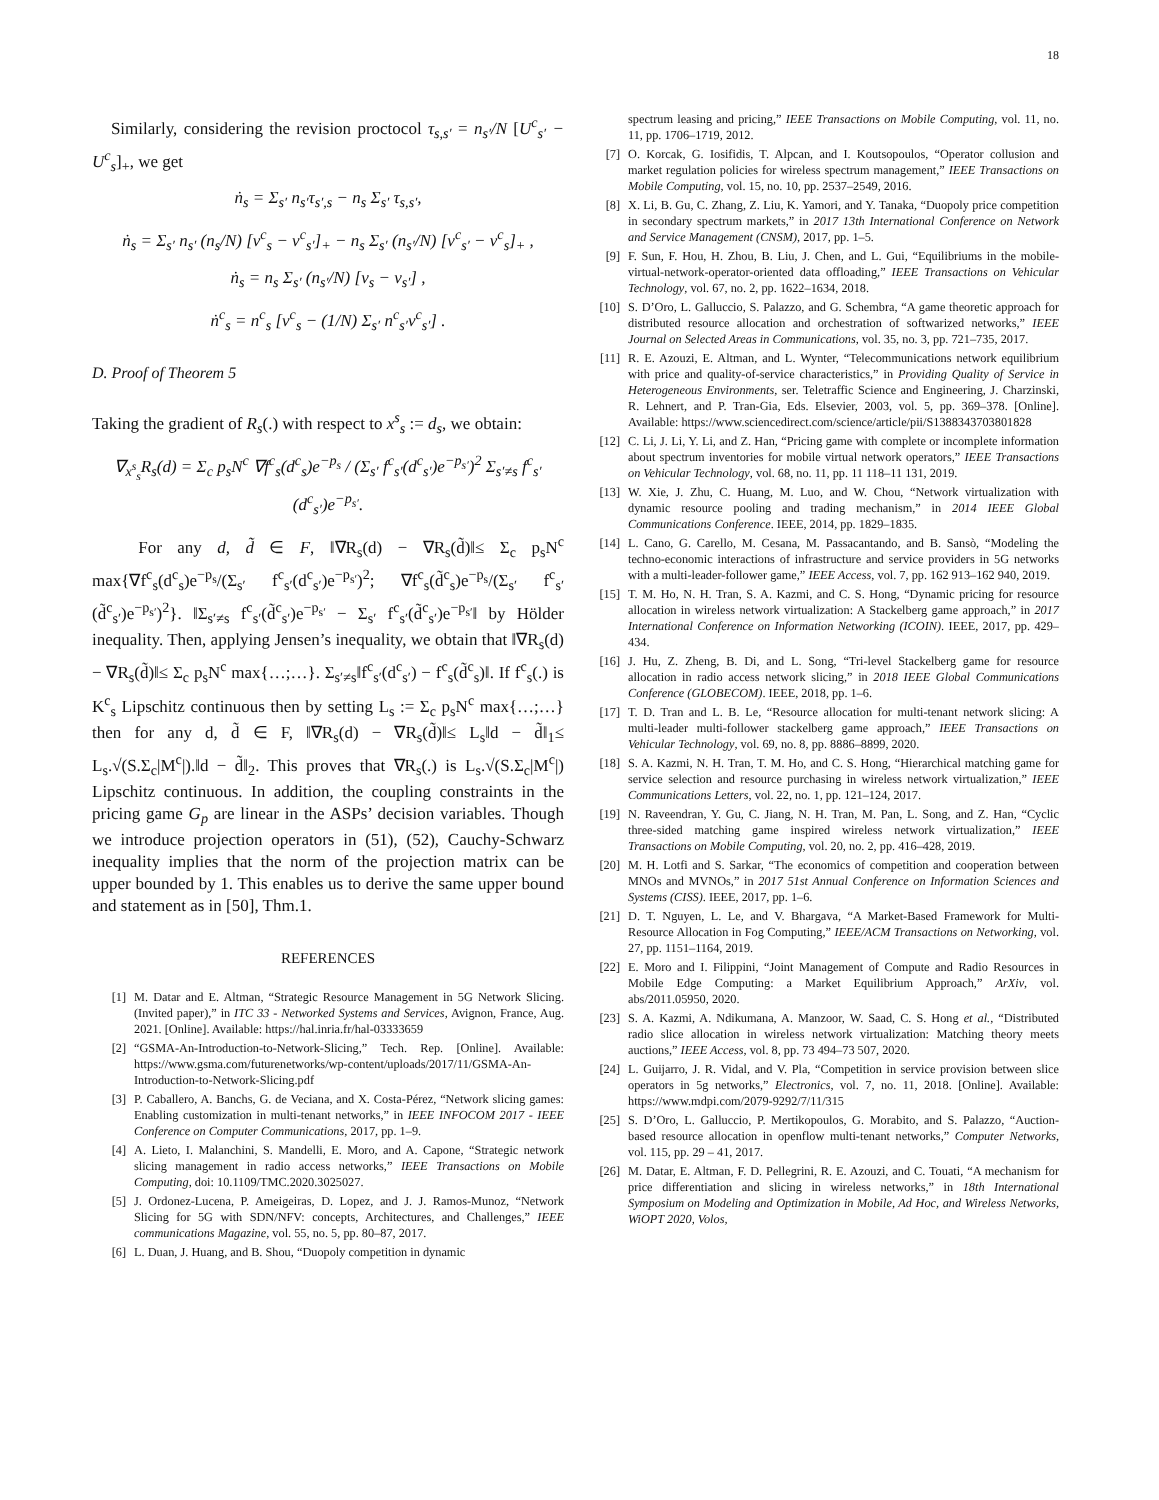18
Similarly, considering the revision proctocol τ<sub>s,s′</sub> = n<sub>s′</sub>/N [U<sup>c</sup><sub>s′</sub> − U<sup>c</sup><sub>s</sub>]<sub>+</sub>, we get
ṅ<sub>s</sub> = Σ<sub>s′</sub> n<sub>s′</sub>τ<sub>s′,s</sub> − n<sub>s</sub> Σ<sub>s′</sub> τ<sub>s,s′</sub>,
ṅ<sub>s</sub> = Σ<sub>s′</sub> n<sub>s′</sub> (n<sub>s</sub>/N) [ν<sup>c</sup><sub>s</sub> − ν<sup>c</sup><sub>s′</sub>]<sub>+</sub> − n<sub>s</sub> Σ<sub>s′</sub> (n<sub>s′</sub>/N) [ν<sup>c</sup><sub>s′</sub> − ν<sup>c</sup><sub>s</sub>]<sub>+</sub> ,
ṅ<sub>s</sub> = n<sub>s</sub> Σ<sub>s′</sub> (n<sub>s′</sub>/N) [ν<sub>s</sub> − ν<sub>s′</sub>] ,
ṅ<sup>c</sup><sub>s</sub> = n<sup>c</sup><sub>s</sub> [ν<sup>c</sup><sub>s</sub> − (1/N) Σ<sub>s′</sub> n<sup>c</sup><sub>s′</sub>ν<sup>c</sup><sub>s′</sub>] .
D. Proof of Theorem 5
Taking the gradient of R<sub>s</sub>(.) with respect to x<sup>s</sup><sub>s</sub> := d<sub>s</sub>, we obtain:
∇<sub>x<sup>s</sup><sub>s</sub></sub>R<sub>s</sub>(d) = Σ<sub>c</sub> p<sub>s</sub>N<sup>c</sup> ∇f<sup>c</sup><sub>s</sub>(d<sup>c</sup><sub>s</sub>)e<sup>−p<sub>s</sub></sup> / (Σ<sub>s′</sub> f<sup>c</sup><sub>s′</sub>(d<sup>c</sup><sub>s′</sub>)e<sup>−p<sub>s′</sub></sup>)<sup>2</sup> Σ<sub>s′≠s</sub> f<sup>c</sup><sub>s′</sub>(d<sup>c</sup><sub>s′</sub>)e<sup>−p<sub>s′</sub></sup>.
For any d, d̃ ∈ F, ‖∇R<sub>s</sub>(d) − ∇R<sub>s</sub>(d̃)‖≤ Σ<sub>c</sub> p<sub>s</sub>N<sup>c</sup> max{∇f<sup>c</sup><sub>s</sub>(d<sup>c</sup><sub>s</sub>)e<sup>−p<sub>s</sub></sup>/(Σ<sub>s′</sub> f<sup>c</sup><sub>s′</sub>(d<sup>c</sup><sub>s′</sub>)e<sup>−p<sub>s′</sub></sup>)<sup>2</sup>; ∇f<sup>c</sup><sub>s</sub>(d̃<sup>c</sup><sub>s</sub>)e<sup>−p<sub>s</sub></sup>/(Σ<sub>s′</sub> f<sup>c</sup><sub>s′</sub>(d̃<sup>c</sup><sub>s′</sub>)e<sup>−p<sub>s′</sub></sup>)<sup>2</sup>}. ‖Σ<sub>s′≠s</sub> f<sup>c</sup><sub>s′</sub>(d̃<sup>c</sup><sub>s′</sub>)e<sup>−p<sub>s′</sub></sup> − Σ<sub>s′</sub> f<sup>c</sup><sub>s′</sub>(d̃<sup>c</sup><sub>s′</sub>)e<sup>−p<sub>s′</sub></sup>‖ by Hölder inequality. Then, applying Jensen’s inequality, we obtain that ‖∇R<sub>s</sub>(d) − ∇R<sub>s</sub>(d̃)‖≤ Σ<sub>c</sub> p<sub>s</sub>N<sup>c</sup> max{…;…}. Σ<sub>s′≠s</sub>‖f<sup>c</sup><sub>s′</sub>(d<sup>c</sup><sub>s′</sub>) − f<sup>c</sup><sub>s</sub>(d̃<sup>c</sup><sub>s</sub>)‖. If f<sup>c</sup><sub>s</sub>(.) is K<sup>c</sup><sub>s</sub> Lipschitz continuous then by setting L<sub>s</sub> := Σ<sub>c</sub> p<sub>s</sub>N<sup>c</sup> max{…;…} then for any d, d̃ ∈ F, ‖∇R<sub>s</sub>(d) − ∇R<sub>s</sub>(d̃)‖≤ L<sub>s</sub>‖d − d̃‖<sub>1</sub>≤ L<sub>s</sub>.√(S.Σ<sub>c</sub>|M<sup>c</sup>|).‖d − d̃‖<sub>2</sub>. This proves that ∇R<sub>s</sub>(.) is L<sub>s</sub>.√(S.Σ<sub>c</sub>|M<sup>c</sup>|) Lipschitz continuous. In addition, the coupling constraints in the pricing game G<sub>p</sub> are linear in the ASPs’ decision variables. Though we introduce projection operators in (51), (52), Cauchy-Schwarz inequality implies that the norm of the projection matrix can be upper bounded by 1. This enables us to derive the same upper bound and statement as in [50], Thm.1.
REFERENCES
[1] M. Datar and E. Altman, “Strategic Resource Management in 5G Network Slicing. (Invited paper),” in ITC 33 - Networked Systems and Services, Avignon, France, Aug. 2021. [Online]. Available: https://hal.inria.fr/hal-03333659
[2] “GSMA-An-Introduction-to-Network-Slicing,” Tech. Rep. [Online]. Available: https://www.gsma.com/futurenetworks/wp-content/uploads/2017/11/GSMA-An-Introduction-to-Network-Slicing.pdf
[3] P. Caballero, A. Banchs, G. de Veciana, and X. Costa-Pérez, “Network slicing games: Enabling customization in multi-tenant networks,” in IEEE INFOCOM 2017 - IEEE Conference on Computer Communications, 2017, pp. 1–9.
[4] A. Lieto, I. Malanchini, S. Mandelli, E. Moro, and A. Capone, “Strategic network slicing management in radio access networks,” IEEE Transactions on Mobile Computing, doi: 10.1109/TMC.2020.3025027.
[5] J. Ordonez-Lucena, P. Ameigeiras, D. Lopez, and J. J. Ramos-Munoz, “Network Slicing for 5G with SDN/NFV: concepts, Architectures, and Challenges,” IEEE communications Magazine, vol. 55, no. 5, pp. 80–87, 2017.
[6] L. Duan, J. Huang, and B. Shou, “Duopoly competition in dynamic
spectrum leasing and pricing,” IEEE Transactions on Mobile Computing, vol. 11, no. 11, pp. 1706–1719, 2012.
[7] O. Korcak, G. Iosifidis, T. Alpcan, and I. Koutsopoulos, “Operator collusion and market regulation policies for wireless spectrum management,” IEEE Transactions on Mobile Computing, vol. 15, no. 10, pp. 2537–2549, 2016.
[8] X. Li, B. Gu, C. Zhang, Z. Liu, K. Yamori, and Y. Tanaka, “Duopoly price competition in secondary spectrum markets,” in 2017 13th International Conference on Network and Service Management (CNSM), 2017, pp. 1–5.
[9] F. Sun, F. Hou, H. Zhou, B. Liu, J. Chen, and L. Gui, “Equilibriums in the mobile-virtual-network-operator-oriented data offloading,” IEEE Transactions on Vehicular Technology, vol. 67, no. 2, pp. 1622–1634, 2018.
[10] S. D’Oro, L. Galluccio, S. Palazzo, and G. Schembra, “A game theoretic approach for distributed resource allocation and orchestration of softwarized networks,” IEEE Journal on Selected Areas in Communications, vol. 35, no. 3, pp. 721–735, 2017.
[11] R. E. Azouzi, E. Altman, and L. Wynter, “Telecommunications network equilibrium with price and quality-of-service characteristics,” in Providing Quality of Service in Heterogeneous Environments, ser. Teletraffic Science and Engineering, J. Charzinski, R. Lehnert, and P. Tran-Gia, Eds. Elsevier, 2003, vol. 5, pp. 369–378. [Online]. Available: https://www.sciencedirect.com/science/article/pii/S1388343703801828
[12] C. Li, J. Li, Y. Li, and Z. Han, “Pricing game with complete or incomplete information about spectrum inventories for mobile virtual network operators,” IEEE Transactions on Vehicular Technology, vol. 68, no. 11, pp. 11 118–11 131, 2019.
[13] W. Xie, J. Zhu, C. Huang, M. Luo, and W. Chou, “Network virtualization with dynamic resource pooling and trading mechanism,” in 2014 IEEE Global Communications Conference. IEEE, 2014, pp. 1829–1835.
[14] L. Cano, G. Carello, M. Cesana, M. Passacantando, and B. Sansò, “Modeling the techno-economic interactions of infrastructure and service providers in 5G networks with a multi-leader-follower game,” IEEE Access, vol. 7, pp. 162 913–162 940, 2019.
[15] T. M. Ho, N. H. Tran, S. A. Kazmi, and C. S. Hong, “Dynamic pricing for resource allocation in wireless network virtualization: A Stackelberg game approach,” in 2017 International Conference on Information Networking (ICOIN). IEEE, 2017, pp. 429–434.
[16] J. Hu, Z. Zheng, B. Di, and L. Song, “Tri-level Stackelberg game for resource allocation in radio access network slicing,” in 2018 IEEE Global Communications Conference (GLOBECOM). IEEE, 2018, pp. 1–6.
[17] T. D. Tran and L. B. Le, “Resource allocation for multi-tenant network slicing: A multi-leader multi-follower stackelberg game approach,” IEEE Transactions on Vehicular Technology, vol. 69, no. 8, pp. 8886–8899, 2020.
[18] S. A. Kazmi, N. H. Tran, T. M. Ho, and C. S. Hong, “Hierarchical matching game for service selection and resource purchasing in wireless network virtualization,” IEEE Communications Letters, vol. 22, no. 1, pp. 121–124, 2017.
[19] N. Raveendran, Y. Gu, C. Jiang, N. H. Tran, M. Pan, L. Song, and Z. Han, “Cyclic three-sided matching game inspired wireless network virtualization,” IEEE Transactions on Mobile Computing, vol. 20, no. 2, pp. 416–428, 2019.
[20] M. H. Lotfi and S. Sarkar, “The economics of competition and cooperation between MNOs and MVNOs,” in 2017 51st Annual Conference on Information Sciences and Systems (CISS). IEEE, 2017, pp. 1–6.
[21] D. T. Nguyen, L. Le, and V. Bhargava, “A Market-Based Framework for Multi-Resource Allocation in Fog Computing,” IEEE/ACM Transactions on Networking, vol. 27, pp. 1151–1164, 2019.
[22] E. Moro and I. Filippini, “Joint Management of Compute and Radio Resources in Mobile Edge Computing: a Market Equilibrium Approach,” ArXiv, vol. abs/2011.05950, 2020.
[23] S. A. Kazmi, A. Ndikumana, A. Manzoor, W. Saad, C. S. Hong et al., “Distributed radio slice allocation in wireless network virtualization: Matching theory meets auctions,” IEEE Access, vol. 8, pp. 73 494–73 507, 2020.
[24] L. Guijarro, J. R. Vidal, and V. Pla, “Competition in service provision between slice operators in 5g networks,” Electronics, vol. 7, no. 11, 2018. [Online]. Available: https://www.mdpi.com/2079-9292/7/11/315
[25] S. D’Oro, L. Galluccio, P. Mertikopoulos, G. Morabito, and S. Palazzo, “Auction-based resource allocation in openflow multi-tenant networks,” Computer Networks, vol. 115, pp. 29 – 41, 2017.
[26] M. Datar, E. Altman, F. D. Pellegrini, R. E. Azouzi, and C. Touati, “A mechanism for price differentiation and slicing in wireless networks,” in 18th International Symposium on Modeling and Optimization in Mobile, Ad Hoc, and Wireless Networks, WiOPT 2020, Volos,